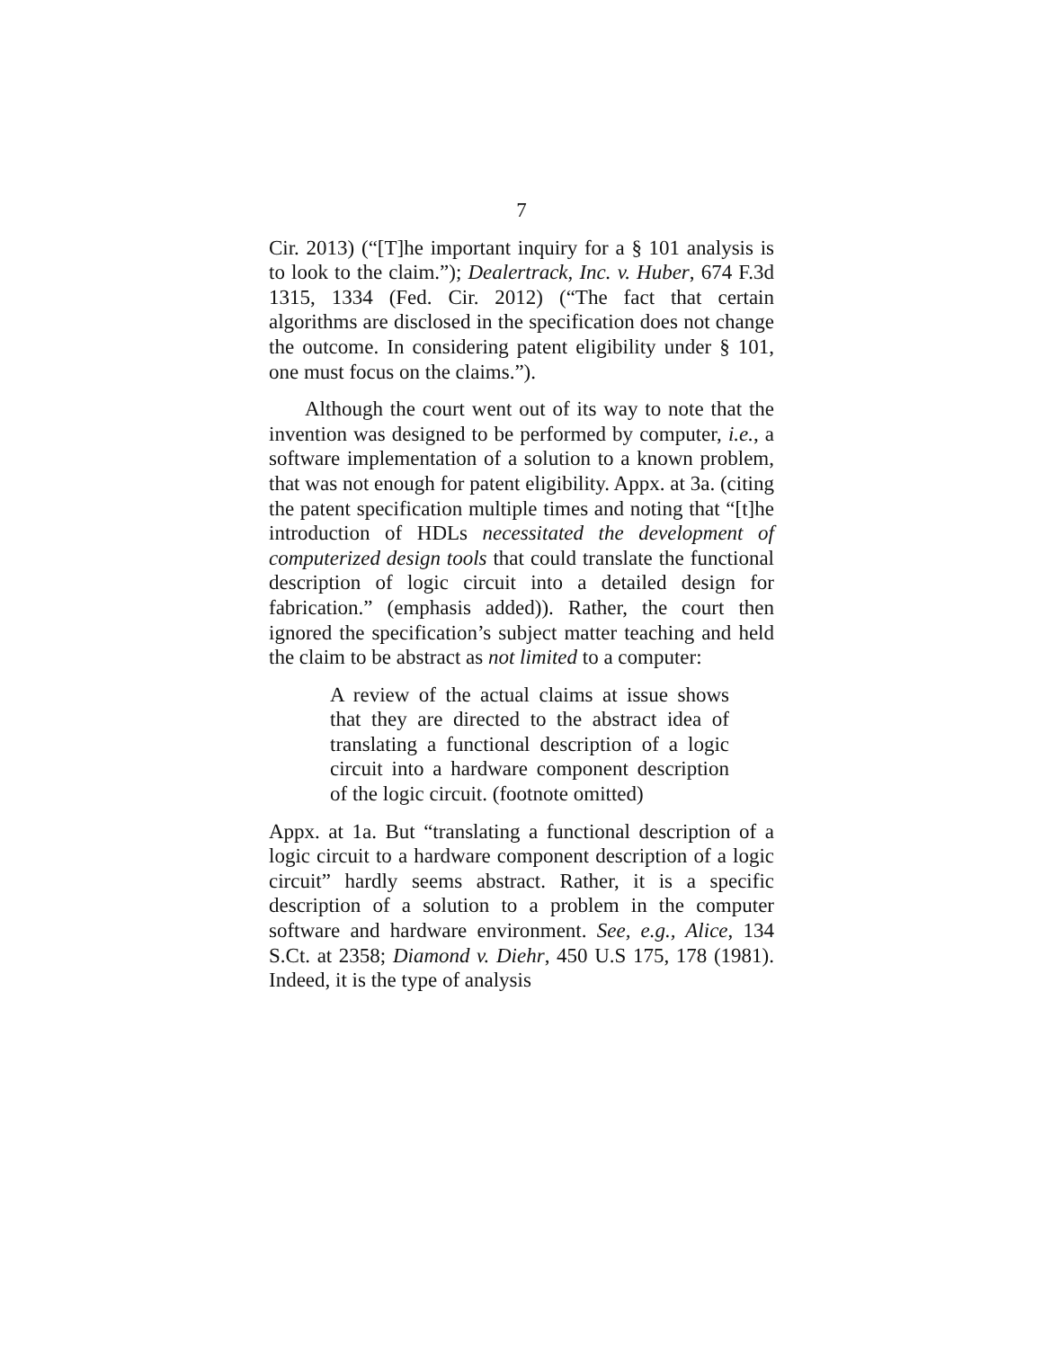7
Cir. 2013) (“[T]he important inquiry for a § 101 analysis is to look to the claim.”); Dealertrack, Inc. v. Huber, 674 F.3d 1315, 1334 (Fed. Cir. 2012) (“The fact that certain algorithms are disclosed in the specification does not change the outcome. In considering patent eligibility under § 101, one must focus on the claims.”).
Although the court went out of its way to note that the invention was designed to be performed by computer, i.e., a software implementation of a solution to a known problem, that was not enough for patent eligibility. Appx. at 3a. (citing the patent specification multiple times and noting that “[t]he introduction of HDLs necessitated the development of computerized design tools that could translate the functional description of logic circuit into a detailed design for fabrication.” (emphasis added)). Rather, the court then ignored the specification’s subject matter teaching and held the claim to be abstract as not limited to a computer:
A review of the actual claims at issue shows that they are directed to the abstract idea of translating a functional description of a logic circuit into a hardware component description of the logic circuit. (footnote omitted)
Appx. at 1a. But “translating a functional description of a logic circuit to a hardware component description of a logic circuit” hardly seems abstract. Rather, it is a specific description of a solution to a problem in the computer software and hardware environment. See, e.g., Alice, 134 S.Ct. at 2358; Diamond v. Diehr, 450 U.S 175, 178 (1981). Indeed, it is the type of analysis